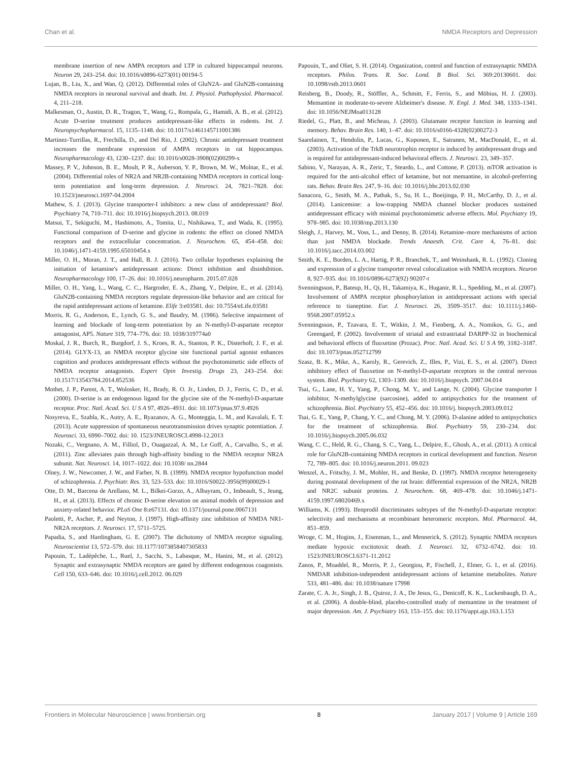Chan et al. NMDA Receptors and Depression
membrane insertion of new AMPA receptors and LTP in cultured hippocampal neurons. Neuron 29, 243–254. doi: 10.1016/s0896-6273(01) 00194-5
Lujan, B., Liu, X., and Wan, Q. (2012). Differential roles of GluN2A- and GluN2B-containing NMDA receptors in neuronal survival and death. Int. J. Physiol. Pathophysiol. Pharmacol. 4, 211–218.
Malkesman, O., Austin, D. R., Tragon, T., Wang, G., Rompala, G., Hamidi, A. B., et al. (2012). Acute D-serine treatment produces antidepressant-like effects in rodents. Int. J. Neuropsychopharmacol. 15, 1135–1148. doi: 10.1017/s1461145711001386
Martinez-Turrillas, R., Frechilla, D., and Del Rio, J. (2002). Chronic antidepressant treatment increases the membrane expression of AMPA receptors in rat hippocampus. Neuropharmacology 43, 1230–1237. doi: 10.1016/s0028-3908(02)00299-x
Massey, P. V., Johnson, B. E., Moult, P. R., Auberson, Y. P., Brown, M. W., Molnar, E., et al. (2004). Differential roles of NR2A and NR2B-containing NMDA receptors in cortical long-term potentiation and long-term depression. J. Neurosci. 24, 7821–7828. doi: 10.1523/jneurosci.1697-04.2004
Mathew, S. J. (2013). Glycine transporter-I inhibitors: a new class of antidepressant? Biol. Psychiatry 74, 710–711. doi: 10.1016/j.biopsych.2013. 08.019
Matsui, T., Sekiguchi, M., Hashimoto, A., Tomita, U., Nishikawa, T., and Wada, K. (1995). Functional comparison of D-serine and glycine in rodents: the effect on cloned NMDA receptors and the extracellular concentration. J. Neurochem. 65, 454–458. doi: 10.1046/j.1471-4159.1995.65010454.x
Miller, O. H., Moran, J. T., and Hall, B. J. (2016). Two cellular hypotheses explaining the initiation of ketamine's antidepressant actions: Direct inhibition and disinhibition. Neuropharmacology 100, 17–26. doi: 10.1016/j.neuropharm. 2015.07.028
Miller, O. H., Yang, L., Wang, C. C., Hargroder, E. A., Zhang, Y., Delpire, E., et al. (2014). GluN2B-containing NMDA receptors regulate depression-like behavior and are critical for the rapid antidepressant actions of ketamine. Elife 3:e03581. doi: 10.7554/eLife.03581
Morris, R. G., Anderson, E., Lynch, G. S., and Baudry, M. (1986). Selective impairment of learning and blockade of long-term potentiation by an N-methyl-D-aspartate receptor antagonist, AP5. Nature 319, 774–776. doi: 10. 1038/319774a0
Moskal, J. R., Burch, R., Burgdorf, J. S., Kroes, R. A., Stanton, P. K., Disterhoft, J. F., et al. (2014). GLYX-13, an NMDA receptor glycine site functional partial agonist enhances cognition and produces antidepressant effects without the psychotomimetic side effects of NMDA receptor antagonists. Expert Opin Investig. Drugs 23, 243–254. doi: 10.1517/13543784.2014.852536
Mothet, J. P., Parent, A. T., Wolosker, H., Brady, R. O. Jr., Linden, D. J., Ferris, C. D., et al. (2000). D-serine is an endogenous ligand for the glycine site of the N-methyl-D-aspartate receptor. Proc. Natl. Acad. Sci. U S A 97, 4926–4931. doi: 10.1073/pnas.97.9.4926
Nosyreva, E., Szabla, K., Autry, A. E., Ryazanov, A. G., Monteggia, L. M., and Kavalali, E. T. (2013). Acute suppression of spontaneous neurotransmission drives synaptic potentiation. J. Neurosci. 33, 6990–7002. doi: 10. 1523/JNEUROSCI.4998-12.2013
Nozaki, C., Vergnano, A. M., Filliol, D., Ouagazzal, A. M., Le Goff, A., Carvalho, S., et al. (2011). Zinc alleviates pain through high-affinity binding to the NMDA receptor NR2A subunit. Nat. Neurosci. 14, 1017–1022. doi: 10.1038/ nn.2844
Olney, J. W., Newcomer, J. W., and Farber, N. B. (1999). NMDA receptor hypofunction model of schizophrenia. J. Psychiatr. Res. 33, 523–533. doi: 10.1016/S0022-3956(99)00029-1
Otte, D. M., Barcena de Arellano, M. L., Bilkei-Gorzo, A., Albayram, O., Imbeault, S., Jeung, H., et al. (2013). Effects of chronic D-serine elevation on animal models of depression and anxiety-related behavior. PLoS One 8:e67131. doi: 10.1371/journal.pone.0067131
Paoletti, P., Ascher, P., and Neyton, J. (1997). High-affinity zinc inhibition of NMDA NR1-NR2A receptors. J. Neurosci. 17, 5711–5725.
Papadia, S., and Hardingham, G. E. (2007). The dichotomy of NMDA receptor signaling. Neuroscientist 13, 572–579. doi: 10.1177/1073858407305833
Papouin, T., Ladépêche, L., Ruel, J., Sacchi, S., Labasque, M., Hanini, M., et al. (2012). Synaptic and extrasynaptic NMDA receptors are gated by different endogenous coagonists. Cell 150, 633–646. doi: 10.1016/j.cell.2012. 06.029
Papouin, T., and Oliet, S. H. (2014). Organization, control and function of extrasynaptic NMDA receptors. Philos. Trans. R. Soc. Lond. B Biol. Sci. 369:20130601. doi: 10.1098/rstb.2013.0601
Reisberg, B., Doody, R., Stöffler, A., Schmitt, F., Ferris, S., and Möbius, H. J. (2003). Memantine in moderate-to-severe Alzheimer's disease. N. Engl. J. Med. 348, 1333–1341. doi: 10.1056/NEJMoa013128
Riedel, G., Platt, B., and Micheau, J. (2003). Glutamate receptor function in learning and memory. Behav. Brain Res. 140, 1–47. doi: 10.1016/s0166-4328(02)00272-3
Saarelainen, T., Hendolin, P., Lucas, G., Koponen, E., Sairanen, M., MacDonald, E., et al. (2003). Activation of the TrkB neurotrophin receptor is induced by antidepressant drugs and is required for antidepressant-induced behavioral effects. J. Neurosci. 23, 349–357.
Sabino, V., Narayan, A. R., Zeric, T., Steardo, L., and Cottone, P. (2013). mTOR activation is required for the anti-alcohol effect of ketamine, but not memantine, in alcohol-preferring rats. Behav. Brain Res. 247, 9–16. doi: 10.1016/j.bbr.2013.02.030
Sanacora, G., Smith, M. A., Pathak, S., Su, H. L., Boeijinga, P. H., McCarthy, D. J., et al. (2014). Lanicemine: a low-trapping NMDA channel blocker produces sustained antidepressant efficacy with minimal psychotomimetic adverse effects. Mol. Psychiatry 19, 978–985. doi: 10.1038/mp.2013.130
Sleigh, J., Harvey, M., Voss, L., and Denny, B. (2014). Ketamine–more mechanisms of action than just NMDA blockade. Trends Anaesth. Crit. Care 4, 76–81. doi: 10.1016/j.tacc.2014.03.002
Smith, K. E., Borden, L. A., Hartig, P. R., Branchek, T., and Weinshank, R. L. (1992). Cloning and expression of a glycine transporter reveal colocalization with NMDA receptors. Neuron 8, 927–935. doi: 10.1016/0896-6273(92) 90207-t
Svenningsson, P., Bateup, H., Qi, H., Takamiya, K., Huganir, R. L., Spedding, M., et al. (2007). Involvement of AMPA receptor phosphorylation in antidepressant actions with special reference to tianeptine. Eur. J. Neurosci. 26, 3509–3517. doi: 10.1111/j.1460-9568.2007.05952.x
Svenningsson, P., Tzavara, E. T., Witkin, J. M., Fienberg, A. A., Nomikos, G. G., and Greengard, P. (2002). Involvement of striatal and extrastriatal DARPP-32 in biochemical and behavioral effects of fluoxetine (Prozac). Proc. Natl. Acad. Sci. U S A 99, 3182–3187. doi: 10.1073/pnas.052712799
Szasz, B. K., Mike, A., Karoly, R., Gerevich, Z., Illes, P., Vizi, E. S., et al. (2007). Direct inhibitory effect of fluoxetine on N-methyl-D-aspartate receptors in the central nervous system. Biol. Psychiatry 62, 1303–1309. doi: 10.1016/j.biopsych. 2007.04.014
Tsai, G., Lane, H. Y., Yang, P., Chong, M. Y., and Lange, N. (2004). Glycine transporter I inhibitor, N-methylglycine (sarcosine), added to antipsychotics for the treatment of schizophrenia. Biol. Psychiatry 55, 452–456. doi: 10.1016/j. biopsych.2003.09.012
Tsai, G. E., Yang, P., Chang, Y. C., and Chong, M. Y. (2006). D-alanine added to antipsychotics for the treatment of schizophrenia. Biol. Psychiatry 59, 230–234. doi: 10.1016/j.biopsych.2005.06.032
Wang, C. C., Held, R. G., Chang, S. C., Yang, L., Delpire, E., Ghosh, A., et al. (2011). A critical role for GluN2B-containing NMDA receptors in cortical development and function. Neuron 72, 789–805. doi: 10.1016/j.neuron.2011. 09.023
Wenzel, A., Fritschy, J. M., Mohler, H., and Benke, D. (1997). NMDA receptor heterogeneity during postnatal development of the rat brain: differential expression of the NR2A, NR2B and NR2C subunit proteins. J. Neurochem. 68, 469–478. doi: 10.1046/j.1471-4159.1997.68020469.x
Williams, K. (1993). Ifenprodil discriminates subtypes of the N-methyl-D-aspartate receptor: selectivity and mechanisms at recombinant heteromeric receptors. Mol. Pharmacol. 44, 851–859.
Wroge, C. M., Hogins, J., Eisenman, L., and Mennerick, S. (2012). Synaptic NMDA receptors mediate hypoxic excitotoxic death. J. Neurosci. 32, 6732–6742. doi: 10. 1523/JNEUROSCI.6371-11.2012
Zanos, P., Moaddel, R., Morris, P. J., Georgiou, P., Fischell, J., Elmer, G. I., et al. (2016). NMDAR inhibition-independent antidepressant actions of ketamine metabolites. Nature 533, 481–486. doi: 10.1038/nature 17998
Zarate, C. A. Jr., Singh, J. B., Quiroz, J. A., De Jesus, G., Denicoff, K. K., Luckenbaugh, D. A., et al. (2006). A double-blind, placebo-controlled study of memantine in the treatment of major depression. Am. J. Psychiatry 163, 153–155. doi: 10.1176/appi.ajp.163.1.153
Frontiers in Molecular Neuroscience | www.frontiersin.org 8 January 2017 | Volume 9 | Article 169